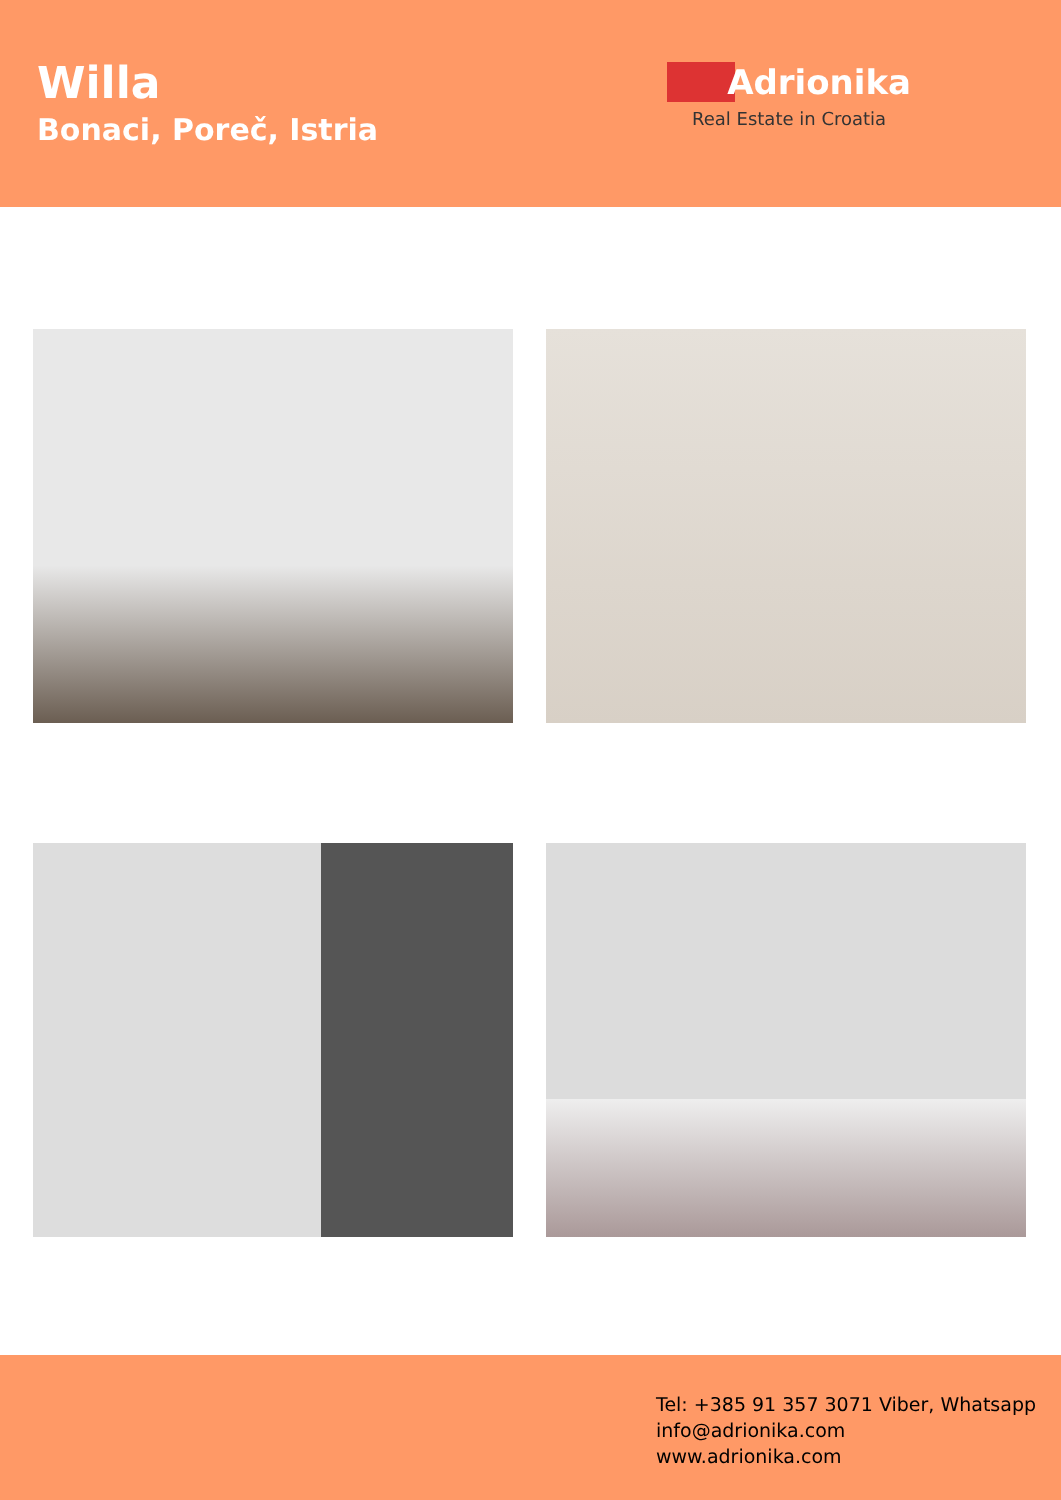Willa
Bonaci, Poreč, Istria
Adrionika
Real Estate in Croatia
Tel: +385 91 357 3071 Viber, Whatsapp
info@adrionika.com
www.adrionika.com